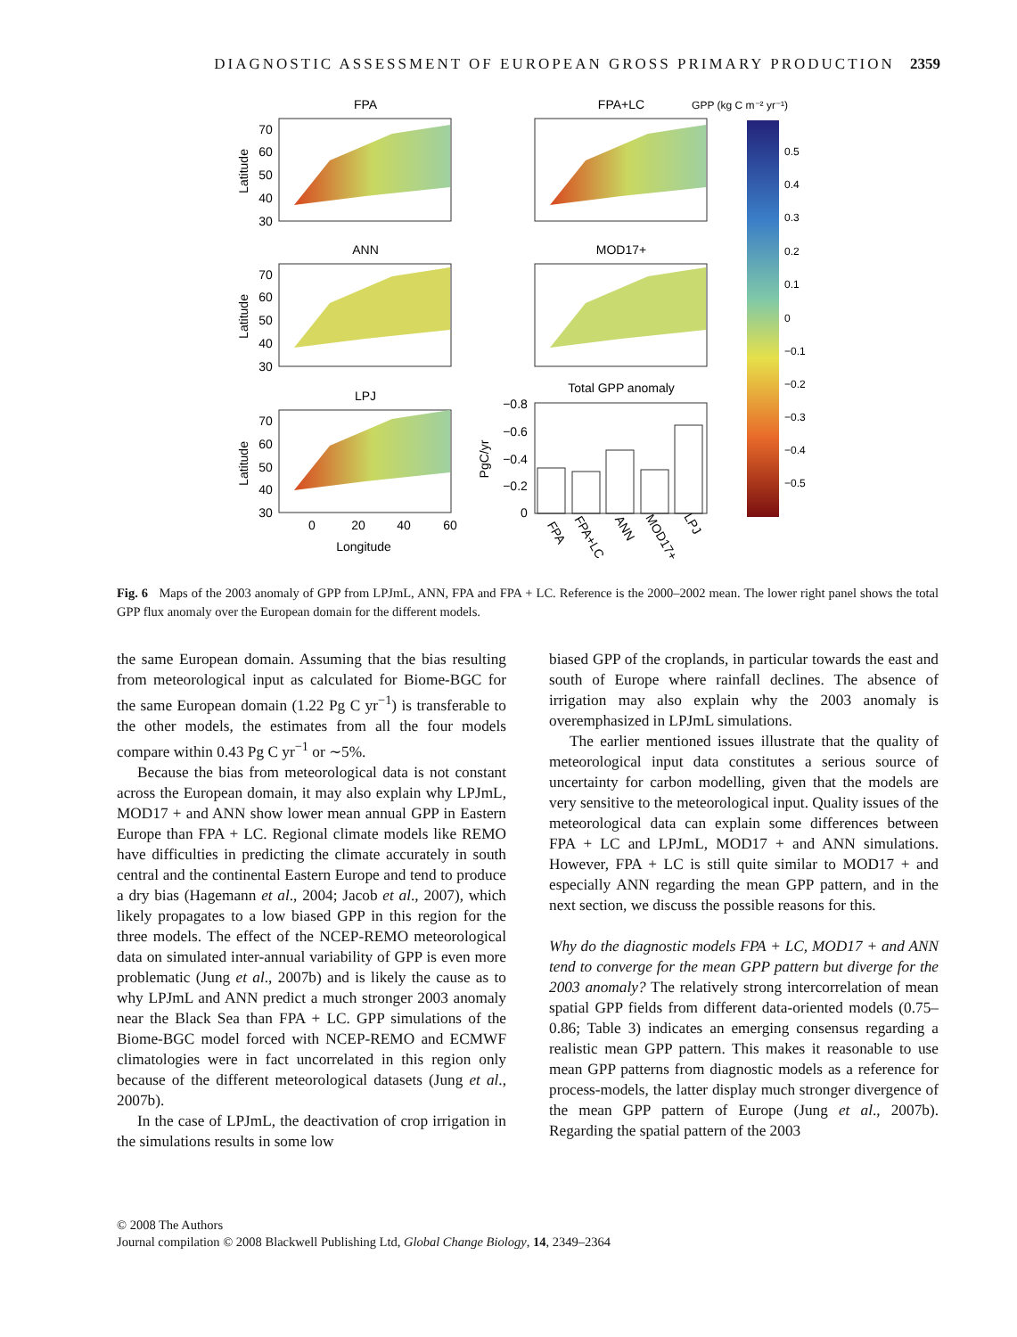DIAGNOSTIC ASSESSMENT OF EUROPEAN GROSS PRIMARY PRODUCTION 2359
FPA
FPA+LC
GPP (kg C m⁻² yr⁻¹)
ANN
MOD17+
LPJ
Total GPP anomaly
70
60
50
40
30
70
60
50
40
30
70
60
50
40
30
0
20
40
60
Longitude
Latitude
Latitude
Latitude
PgC/yr
−0.8
−0.6
−0.4
−0.2
0
FPA
FPA+LC
ANN
MOD17+
LPJ
0.5
0.4
0.3
0.2
0.1
0
−0.1
−0.2
−0.3
−0.4
−0.5
Fig. 6 Maps of the 2003 anomaly of GPP from LPJmL, ANN, FPA and FPA + LC. Reference is the 2000–2002 mean. The lower right panel shows the total GPP flux anomaly over the European domain for the different models.
the same European domain. Assuming that the bias resulting from meteorological input as calculated for Biome-BGC for the same European domain (1.22 Pg C yr<sup>−1</sup>) is transferable to the other models, the estimates from all the four models compare within 0.43 Pg C yr<sup>−1</sup> or ∼5%.
Because the bias from meteorological data is not constant across the European domain, it may also explain why LPJmL, MOD17 + and ANN show lower mean annual GPP in Eastern Europe than FPA + LC. Regional climate models like REMO have difficulties in predicting the climate accurately in south central and the continental Eastern Europe and tend to produce a dry bias (Hagemann et al., 2004; Jacob et al., 2007), which likely propagates to a low biased GPP in this region for the three models. The effect of the NCEP-REMO meteorological data on simulated inter-annual variability of GPP is even more problematic (Jung et al., 2007b) and is likely the cause as to why LPJmL and ANN predict a much stronger 2003 anomaly near the Black Sea than FPA + LC. GPP simulations of the Biome-BGC model forced with NCEP-REMO and ECMWF climatologies were in fact uncorrelated in this region only because of the different meteorological datasets (Jung et al., 2007b).
In the case of LPJmL, the deactivation of crop irrigation in the simulations results in some low
biased GPP of the croplands, in particular towards the east and south of Europe where rainfall declines. The absence of irrigation may also explain why the 2003 anomaly is overemphasized in LPJmL simulations.
The earlier mentioned issues illustrate that the quality of meteorological input data constitutes a serious source of uncertainty for carbon modelling, given that the models are very sensitive to the meteorological input. Quality issues of the meteorological data can explain some differences between FPA + LC and LPJmL, MOD17 + and ANN simulations. However, FPA + LC is still quite similar to MOD17 + and especially ANN regarding the mean GPP pattern, and in the next section, we discuss the possible reasons for this.
Why do the diagnostic models FPA + LC, MOD17 + and ANN tend to converge for the mean GPP pattern but diverge for the 2003 anomaly? The relatively strong intercorrelation of mean spatial GPP fields from different data-oriented models (0.75–0.86; Table 3) indicates an emerging consensus regarding a realistic mean GPP pattern. This makes it reasonable to use mean GPP patterns from diagnostic models as a reference for process-models, the latter display much stronger divergence of the mean GPP pattern of Europe (Jung et al., 2007b). Regarding the spatial pattern of the 2003
© 2008 The Authors
Journal compilation © 2008 Blackwell Publishing Ltd, Global Change Biology, 14, 2349–2364